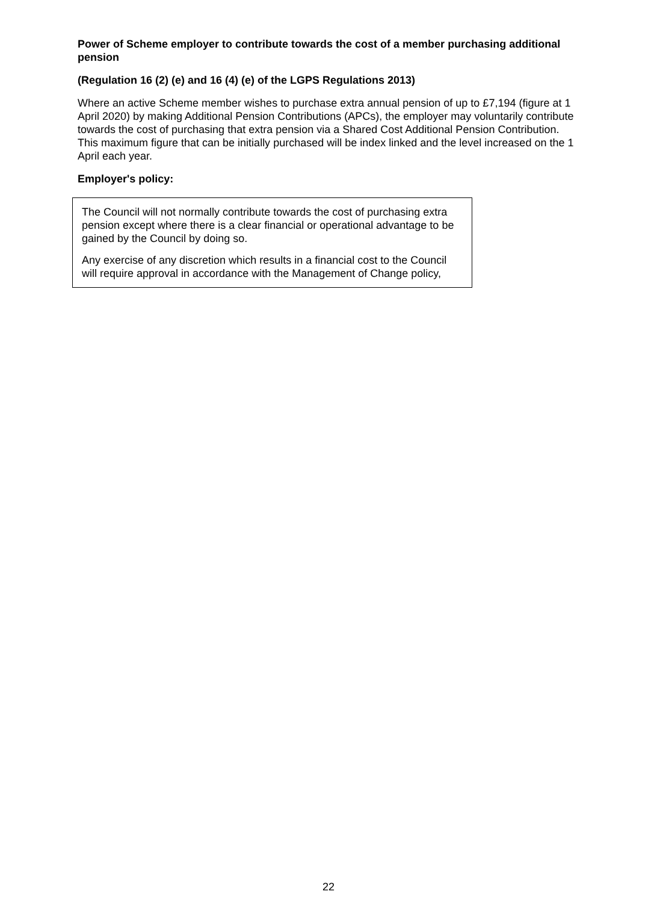Power of Scheme employer to contribute towards the cost of a member purchasing additional pension
(Regulation 16 (2) (e) and 16 (4) (e) of the LGPS Regulations 2013)
Where an active Scheme member wishes to purchase extra annual pension of up to £7,194 (figure at 1 April 2020) by making Additional Pension Contributions (APCs), the employer may voluntarily contribute towards the cost of purchasing that extra pension via a Shared Cost Additional Pension Contribution. This maximum figure that can be initially purchased will be index linked and the level increased on the 1 April each year.
Employer's policy:
The Council will not normally contribute towards the cost of purchasing extra pension except where there is a clear financial or operational advantage to be gained by the Council by doing so.
Any exercise of any discretion which results in a financial cost to the Council will require approval in accordance with the Management of Change policy,
22